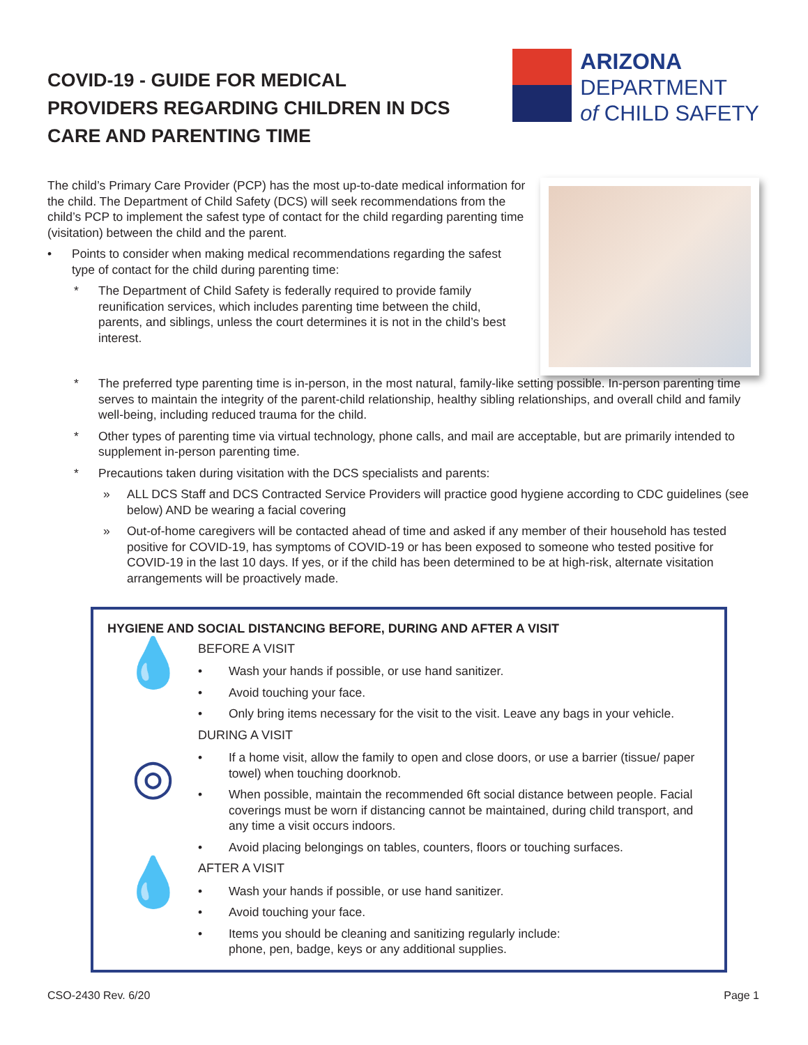COVID-19 - GUIDE FOR MEDICAL
PROVIDERS REGARDING CHILDREN IN DCS
CARE AND PARENTING TIME
ARIZONA
DEPARTMENT
of CHILD SAFETY
The child’s Primary Care Provider (PCP) has the most up-to-date medical information for the child. The Department of Child Safety (DCS) will seek recommendations from the child’s PCP to implement the safest type of contact for the child regarding parenting time (visitation) between the child and the parent.
• Points to consider when making medical recommendations regarding the safest type of contact for the child during parenting time:
* The Department of Child Safety is federally required to provide family reunification services, which includes parenting time between the child, parents, and siblings, unless the court determines it is not in the child’s best interest.
* The preferred type parenting time is in-person, in the most natural, family-like setting possible. In-person parenting time serves to maintain the integrity of the parent-child relationship, healthy sibling relationships, and overall child and family well-being, including reduced trauma for the child.
* Other types of parenting time via virtual technology, phone calls, and mail are acceptable, but are primarily intended to supplement in-person parenting time.
* Precautions taken during visitation with the DCS specialists and parents:
» ALL DCS Staff and DCS Contracted Service Providers will practice good hygiene according to CDC guidelines (see below) AND be wearing a facial covering
» Out-of-home caregivers will be contacted ahead of time and asked if any member of their household has tested positive for COVID-19, has symptoms of COVID-19 or has been exposed to someone who tested positive for COVID-19 in the last 10 days. If yes, or if the child has been determined to be at high-risk, alternate visitation arrangements will be proactively made.
HYGIENE AND SOCIAL DISTANCING BEFORE, DURING AND AFTER A VISIT
💧
BEFORE A VISIT
• Wash your hands if possible, or use hand sanitizer.
• Avoid touching your face.
• Only bring items necessary for the visit to the visit. Leave any bags in your vehicle.
◎
DURING A VISIT
• If a home visit, allow the family to open and close doors, or use a barrier (tissue/ paper towel) when touching doorknob.
• When possible, maintain the recommended 6ft social distance between people. Facial coverings must be worn if distancing cannot be maintained, during child transport, and any time a visit occurs indoors.
• Avoid placing belongings on tables, counters, floors or touching surfaces.
💧
AFTER A VISIT
• Wash your hands if possible, or use hand sanitizer.
• Avoid touching your face.
• Items you should be cleaning and sanitizing regularly include:
phone, pen, badge, keys or any additional supplies.
CSO-2430 Rev. 6/20 Page 1